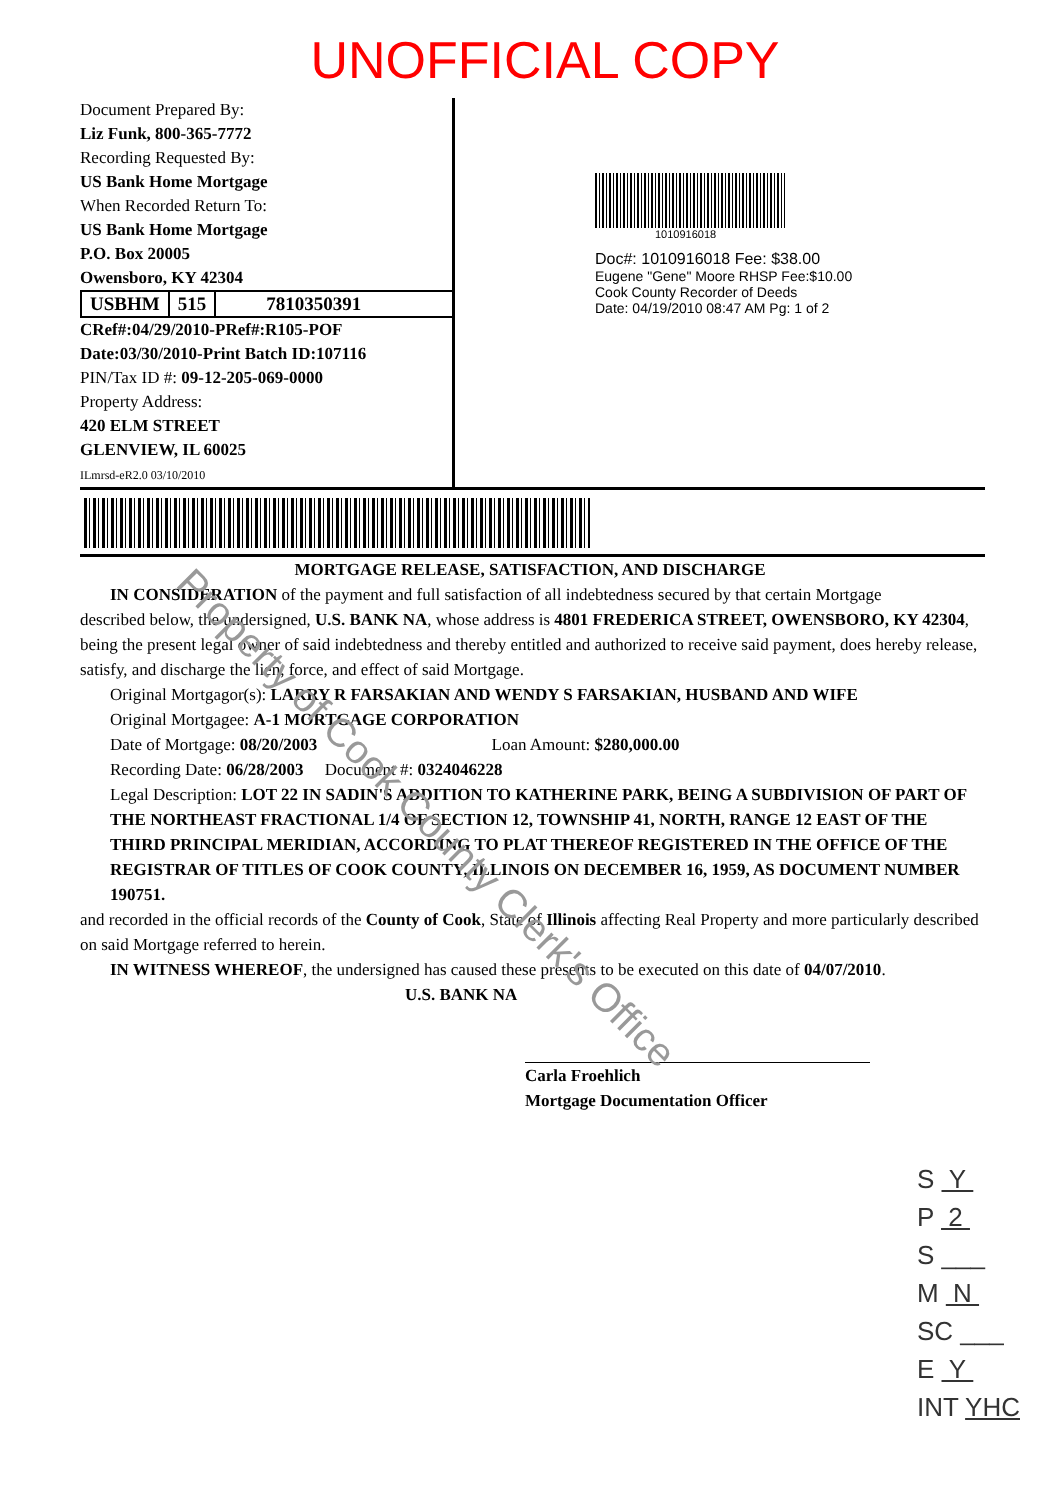UNOFFICIAL COPY
Document Prepared By:
Liz Funk, 800-365-7772
Recording Requested By:
US Bank Home Mortgage
When Recorded Return To:
US Bank Home Mortgage
P.O. Box 20005
Owensboro, KY 42304
USBHM 515 7810350391
CRef#:04/29/2010-PRef#:R105-POF
Date:03/30/2010-Print Batch ID:107116
PIN/Tax ID #: 09-12-205-069-0000
Property Address:
420 ELM STREET
GLENVIEW, IL 60025
ILmrsd-eR2.0 03/10/2010
1010916018
Doc#: 1010916018 Fee: $38.00
Eugene "Gene" Moore RHSP Fee:$10.00
Cook County Recorder of Deeds
Date: 04/19/2010 08:47 AM Pg: 1 of 2
MORTGAGE RELEASE, SATISFACTION, AND DISCHARGE
IN CONSIDERATION of the payment and full satisfaction of all indebtedness secured by that certain Mortgage
described below, the undersigned, U.S. BANK NA, whose address is 4801 FREDERICA STREET, OWENSBORO, KY 42304, being the present legal owner of said indebtedness and thereby entitled and authorized to receive said payment, does hereby release, satisfy, and discharge the lien, force, and effect of said Mortgage.
Original Mortgagor(s): LARRY R FARSAKIAN AND WENDY S FARSAKIAN, HUSBAND AND WIFE
Original Mortgagee: A-1 MORTGAGE CORPORATION
Date of Mortgage: 08/20/2003 Loan Amount: $280,000.00
Recording Date: 06/28/2003 Document #: 0324046228
Legal Description: LOT 22 IN SADIN'S ADDITION TO KATHERINE PARK, BEING A SUBDIVISION OF PART OF THE NORTHEAST FRACTIONAL 1/4 OF SECTION 12, TOWNSHIP 41, NORTH, RANGE 12 EAST OF THE THIRD PRINCIPAL MERIDIAN, ACCORDING TO PLAT THEREOF REGISTERED IN THE OFFICE OF THE REGISTRAR OF TITLES OF COOK COUNTY, ILLINOIS ON DECEMBER 16, 1959, AS DOCUMENT NUMBER 190751.
and recorded in the official records of the County of Cook, State of Illinois affecting Real Property and more particularly described on said Mortgage referred to herein.
IN WITNESS WHEREOF, the undersigned has caused these presents to be executed on this date of 04/07/2010.
U.S. BANK NA
Carla Froehlich
Mortgage Documentation Officer
Property of Cook County Clerk's Office
S Y
P 2
S ___
M N
SC ___
E Y
INT YHC